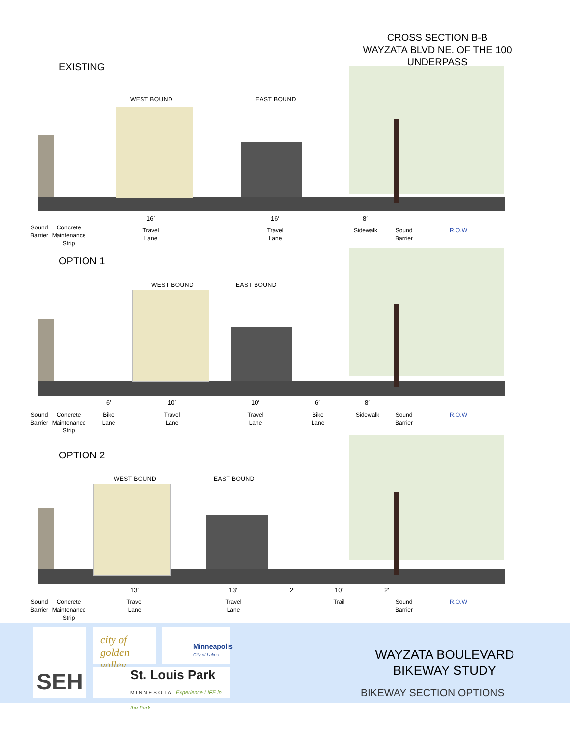CROSS SECTION B-B
WAYZATA BLVD NE. OF THE 100
UNDERPASS
EXISTING
WEST BOUND EAST BOUND
16′ 16′ 8′
Sound
Barrier Concrete
Maintenance
Strip
Travel
Lane
Travel
Lane
Sidewalk Sound
Barrier
R.O.W
OPTION 1
WEST BOUND EAST BOUND
6′ 10′ 10′ 6′ 8′
Sound
Barrier Concrete
Maintenance
Strip Bike
Lane Travel
Lane Travel
Lane Bike
Lane Sidewalk Sound
Barrier R.O.W
OPTION 2
WEST BOUND EAST BOUND
13′ 13′ 2′ 10′ 2′
Sound
Barrier Concrete
Maintenance
Strip Travel
Lane Travel
Lane Trail Sound
Barrier R.O.W
SEH
city of golden valley
Minneapolis
City of Lakes
St. Louis Park
MINNESOTA Experience LIFE in the Park
WAYZATA BOULEVARD
BIKEWAY STUDY
BIKEWAY SECTION OPTIONS